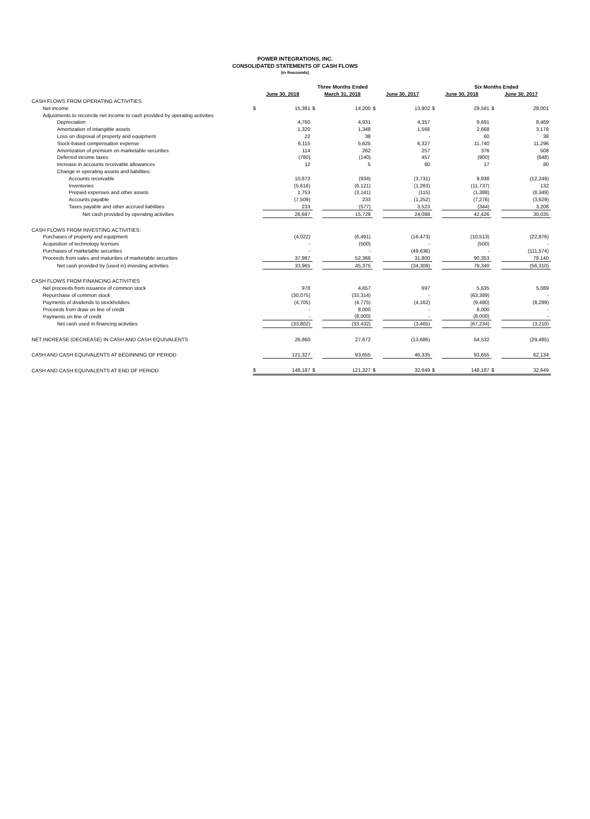POWER INTEGRATIONS, INC.
CONSOLIDATED STATEMENTS OF CASH FLOWS
(in thousands)
| | | | Three Months Ended | | | | | Six Months Ended | | |
| --- | --- | --- | --- | --- | --- | --- | --- | --- | --- | --- |
| | June 30, 2018 | | March 31, 2018 | | June 30, 2017 | | June 30, 2018 | | June 30, 2017 | |
| CASH FLOWS FROM OPERATING ACTIVITIES: | | | | | | | | | | |
| Net income | $ | 15,381 | $ | 14,200 | $ | 13,902 | $ | 29,581 | $ | 28,001 |
| Adjustments to reconcile net income to cash provided by operating activities | | | | | | | | | | |
| Depreciation | | 4,760 | | 4,931 | | 4,357 | | 9,691 | | 8,469 |
| Amortization of intangible assets | | 1,320 | | 1,348 | | 1,566 | | 2,668 | | 3,178 |
| Loss on disposal of property and equipment | | 22 | | 38 | | - | | 60 | | 38 |
| Stock-based compensation expense | | 6,115 | | 5,625 | | 6,327 | | 11,740 | | 11,296 |
| Amortization of premium on marketable securities | | 114 | | 262 | | 257 | | 376 | | 508 |
| Deferred income taxes | | (760) | | (140) | | 457 | | (900) | | (648) |
| Increase in accounts receivable allowances | | 12 | | 5 | | 80 | | 17 | | 80 |
| Change in operating assets and liabilities: | | | | | | | | | | |
| Accounts receivable | | 10,872 | | (934) | | (3,731) | | 9,938 | | (12,249) |
| Inventories | | (5,616) | | (6,121) | | (1,283) | | (11,737) | | 132 |
| Prepaid expenses and other assets | | 1,753 | | (3,141) | | (115) | | (1,388) | | (8,349) |
| Accounts payable | | (7,509) | | 233 | | (1,252) | | (7,276) | | (3,629) |
| Taxes payable and other accrued liabilities | | 233 | | (577) | | 3,523 | | (344) | | 3,208 |
| Net cash provided by operating activities | | 26,697 | | 15,729 | | 24,088 | | 42,426 | | 30,035 |
| CASH FLOWS FROM INVESTING ACTIVITIES: | | | | | | | | | | |
| Purchases of property and equipment | | (4,022) | | (6,491) | | (16,473) | | (10,513) | | (22,876) |
| Acquisition of technology licenses | | - | | (500) | | - | | (500) | | - |
| Purchases of marketable securities | | - | | - | | (49,636) | | - | | (111,574) |
| Proceeds from sales and maturities of marketable securities | | 37,987 | | 52,366 | | 31,800 | | 90,353 | | 78,140 |
| Net cash provided by (used in) investing activities | | 33,965 | | 45,375 | | (34,309) | | 79,340 | | (56,310) |
| CASH FLOWS FROM FINANCING ACTIVITIES | | | | | | | | | | |
| Net proceeds from issuance of common stock | | 978 | | 4,657 | | 697 | | 5,635 | | 5,089 |
| Repurchase of common stock | | (30,075) | | (33,314) | | - | | (63,389) | | - |
| Payments of dividends to stockholders | | (4,705) | | (4,775) | | (4,162) | | (9,480) | | (8,299) |
| Proceeds from draw on line of credit | | - | | 8,000 | | - | | 8,000 | | - |
| Payments on line of credit | | - | | (8,000) | | - | | (8,000) | | - |
| Net cash used in financing activities | | (33,802) | | (33,432) | | (3,465) | | (67,234) | | (3,210) |
| NET INCREASE (DECREASE) IN CASH AND CASH EQUIVALENTS | | 26,860 | | 27,672 | | (13,686) | | 54,532 | | (29,485) |
| CASH AND CASH EQUIVALENTS AT BEGINNING OF PERIOD | | 121,327 | | 93,655 | | 46,335 | | 93,655 | | 62,134 |
| CASH AND CASH EQUIVALENTS AT END OF PERIOD | $ | 148,187 | $ | 121,327 | $ | 32,649 | $ | 148,187 | $ | 32,649 |